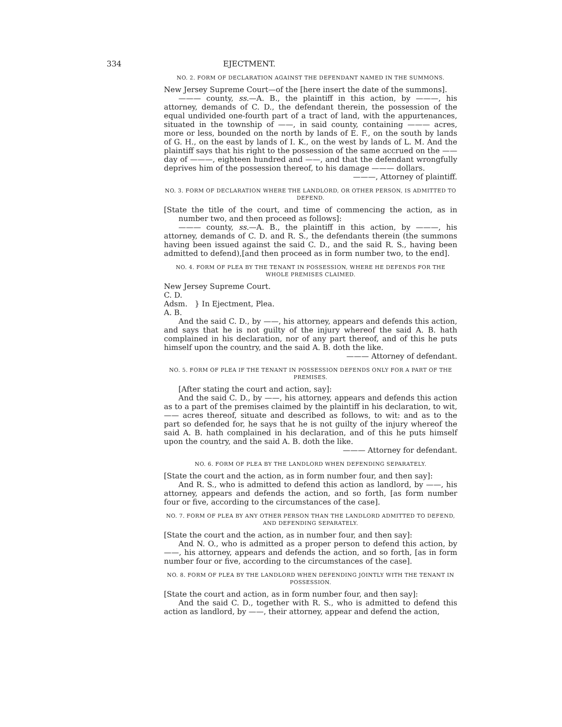334 EJECTMENT.
NO. 2. FORM OF DECLARATION AGAINST THE DEFENDANT NAMED IN THE SUMMONS.
New Jersey Supreme Court—of the [here insert the date of the summons].
——— county, ss.—A. B., the plaintiff in this action, by ———, his attorney, demands of C. D., the defendant therein, the possession of the equal undivided one-fourth part of a tract of land, with the appurtenances, situated in the township of ——, in said county, containing ——— acres, more or less, bounded on the north by lands of E. F., on the south by lands of G. H., on the east by lands of I. K., on the west by lands of L. M. And the plaintiff says that his right to the possession of the same accrued on the —— day of ———, eighteen hundred and ——, and that the defendant wrongfully deprives him of the possession thereof, to his damage ——— dollars.
———, Attorney of plaintiff.
NO. 3. FORM OF DECLARATION WHERE THE LANDLORD, OR OTHER PERSON, IS ADMITTED TO DEFEND.
[State the title of the court, and time of commencing the action, as in number two, and then proceed as follows]:
——— county, ss.—A. B., the plaintiff in this action, by ———, his attorney, demands of C. D. and R. S., the defendants therein (the summons having been issued against the said C. D., and the said R. S., having been admitted to defend),[and then proceed as in form number two, to the end].
NO. 4. FORM OF PLEA BY THE TENANT IN POSSESSION, WHERE HE DEFENDS FOR THE WHOLE PREMISES CLAIMED.
New Jersey Supreme Court.
C. D.
Adsm. } In Ejectment, Plea.
A. B.
And the said C. D., by ——, his attorney, appears and defends this action, and says that he is not guilty of the injury whereof the said A. B. hath complained in his declaration, nor of any part thereof, and of this he puts himself upon the country, and the said A. B. doth the like.
——— Attorney of defendant.
NO. 5. FORM OF PLEA IF THE TENANT IN POSSESSION DEFENDS ONLY FOR A PART OF THE PREMISES.
[After stating the court and action, say]:
And the said C. D., by ——, his attorney, appears and defends this action as to a part of the premises claimed by the plaintiff in his declaration, to wit, —— acres thereof, situate and described as follows, to wit: and as to the part so defended for, he says that he is not guilty of the injury whereof the said A. B. hath complained in his declaration, and of this he puts himself upon the country, and the said A. B. doth the like.
——— Attorney for defendant.
NO. 6. FORM OF PLEA BY THE LANDLORD WHEN DEFENDING SEPARATELY.
[State the court and the action, as in form number four, and then say]:
And R. S., who is admitted to defend this action as landlord, by ——, his attorney, appears and defends the action, and so forth, [as form number four or five, according to the circumstances of the case].
NO. 7. FORM OF PLEA BY ANY OTHER PERSON THAN THE LANDLORD ADMITTED TO DEFEND, AND DEFENDING SEPARATELY.
[State the court and the action, as in number four, and then say]:
And N. O., who is admitted as a proper person to defend this action, by ——, his attorney, appears and defends the action, and so forth, [as in form number four or five, according to the circumstances of the case].
NO. 8. FORM OF PLEA BY THE LANDLORD WHEN DEFENDING JOINTLY WITH THE TENANT IN POSSESSION.
[State the court and action, as in form number four, and then say]:
And the said C. D., together with R. S., who is admitted to defend this action as landlord, by ——, their attorney, appear and defend the action,